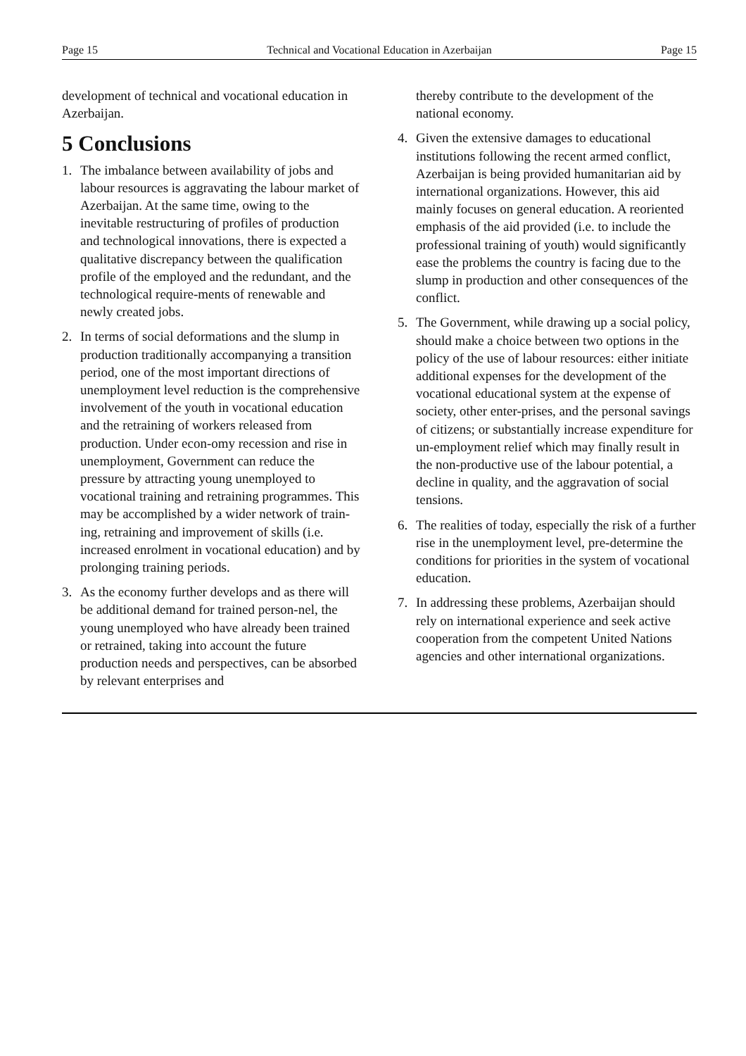Page 15 Technical and Vocational Education in Azerbaijan Page 15
development of technical and vocational education in Azerbaijan.
5 Conclusions
1. The imbalance between availability of jobs and labour resources is aggravating the labour market of Azerbaijan. At the same time, owing to the inevitable restructuring of profiles of production and technological innovations, there is expected a qualitative discrepancy between the qualification profile of the employed and the redundant, and the technological require-ments of renewable and newly created jobs.
2. In terms of social deformations and the slump in production traditionally accompanying a transition period, one of the most important directions of unemployment level reduction is the comprehensive involvement of the youth in vocational education and the retraining of workers released from production. Under econ-omy recession and rise in unemployment, Government can reduce the pressure by attracting young unemployed to vocational training and retraining programmes. This may be accomplished by a wider network of train-ing, retraining and improvement of skills (i.e. increased enrolment in vocational education) and by prolonging training periods.
3. As the economy further develops and as there will be additional demand for trained person-nel, the young unemployed who have already been trained or retrained, taking into account the future production needs and perspectives, can be absorbed by relevant enterprises and
thereby contribute to the development of the national economy.
4. Given the extensive damages to educational institutions following the recent armed conflict, Azerbaijan is being provided humanitarian aid by international organizations. However, this aid mainly focuses on general education. A reoriented emphasis of the aid provided (i.e. to include the professional training of youth) would significantly ease the problems the country is facing due to the slump in production and other consequences of the conflict.
5. The Government, while drawing up a social policy, should make a choice between two options in the policy of the use of labour resources: either initiate additional expenses for the development of the vocational educational system at the expense of society, other enter-prises, and the personal savings of citizens; or substantially increase expenditure for un-employment relief which may finally result in the non-productive use of the labour potential, a decline in quality, and the aggravation of social tensions.
6. The realities of today, especially the risk of a further rise in the unemployment level, pre-determine the conditions for priorities in the system of vocational education.
7. In addressing these problems, Azerbaijan should rely on international experience and seek active cooperation from the competent United Nations agencies and other international organizations.